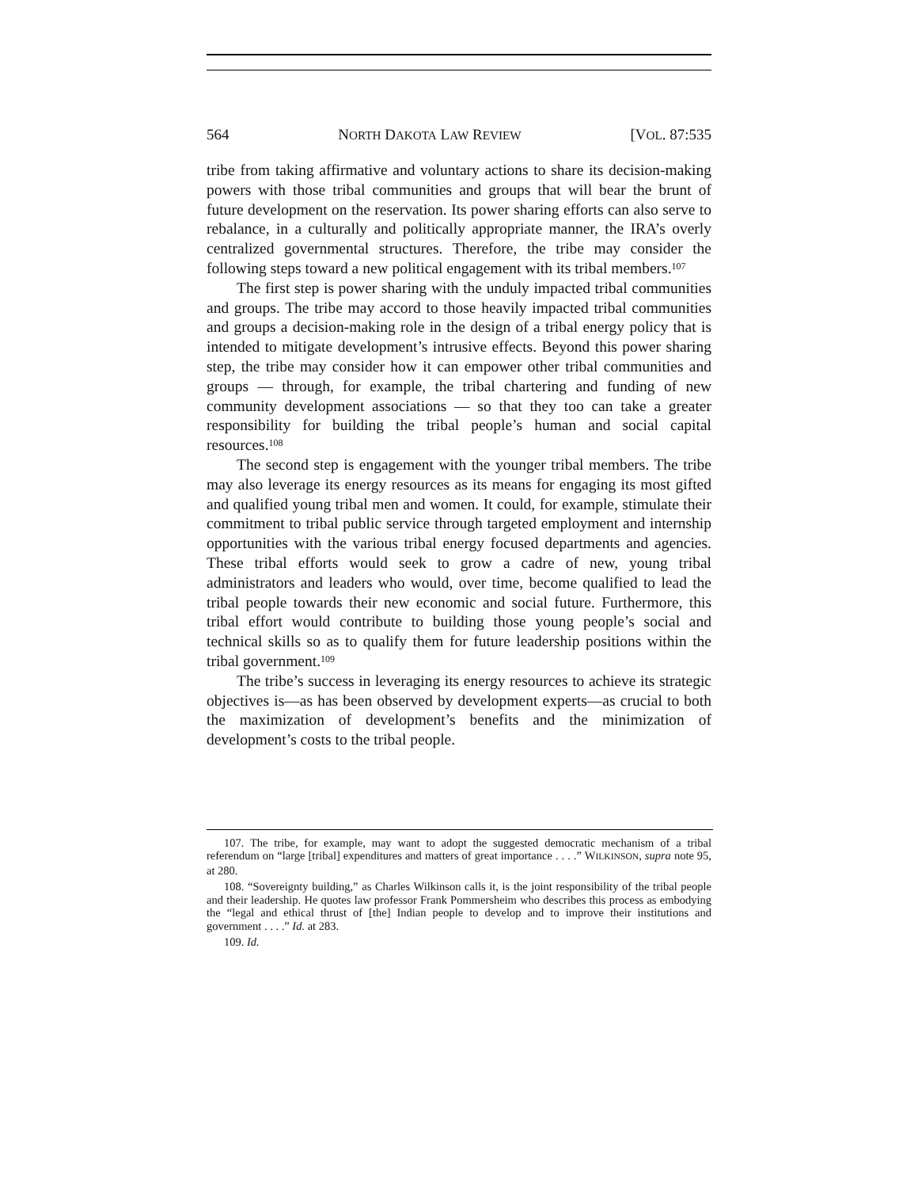564 NORTH DAKOTA LAW REVIEW [VOL. 87:535
tribe from taking affirmative and voluntary actions to share its decision-making powers with those tribal communities and groups that will bear the brunt of future development on the reservation. Its power sharing efforts can also serve to rebalance, in a culturally and politically appropriate manner, the IRA’s overly centralized governmental structures. Therefore, the tribe may consider the following steps toward a new political engagement with its tribal members.<sup>107</sup>
The first step is power sharing with the unduly impacted tribal communities and groups. The tribe may accord to those heavily impacted tribal communities and groups a decision-making role in the design of a tribal energy policy that is intended to mitigate development’s intrusive effects. Beyond this power sharing step, the tribe may consider how it can empower other tribal communities and groups — through, for example, the tribal chartering and funding of new community development associations — so that they too can take a greater responsibility for building the tribal people’s human and social capital resources.<sup>108</sup>
The second step is engagement with the younger tribal members. The tribe may also leverage its energy resources as its means for engaging its most gifted and qualified young tribal men and women. It could, for example, stimulate their commitment to tribal public service through targeted employment and internship opportunities with the various tribal energy focused departments and agencies. These tribal efforts would seek to grow a cadre of new, young tribal administrators and leaders who would, over time, become qualified to lead the tribal people towards their new economic and social future. Furthermore, this tribal effort would contribute to building those young people’s social and technical skills so as to qualify them for future leadership positions within the tribal government.<sup>109</sup>
The tribe’s success in leveraging its energy resources to achieve its strategic objectives is—as has been observed by development experts—as crucial to both the maximization of development’s benefits and the minimization of development’s costs to the tribal people.
107. The tribe, for example, may want to adopt the suggested democratic mechanism of a tribal referendum on “large [tribal] expenditures and matters of great importance . . . .” WILKINSON, supra note 95, at 280.
108. “Sovereignty building,” as Charles Wilkinson calls it, is the joint responsibility of the tribal people and their leadership. He quotes law professor Frank Pommersheim who describes this process as embodying the “legal and ethical thrust of [the] Indian people to develop and to improve their institutions and government . . . .” Id. at 283.
109. Id.